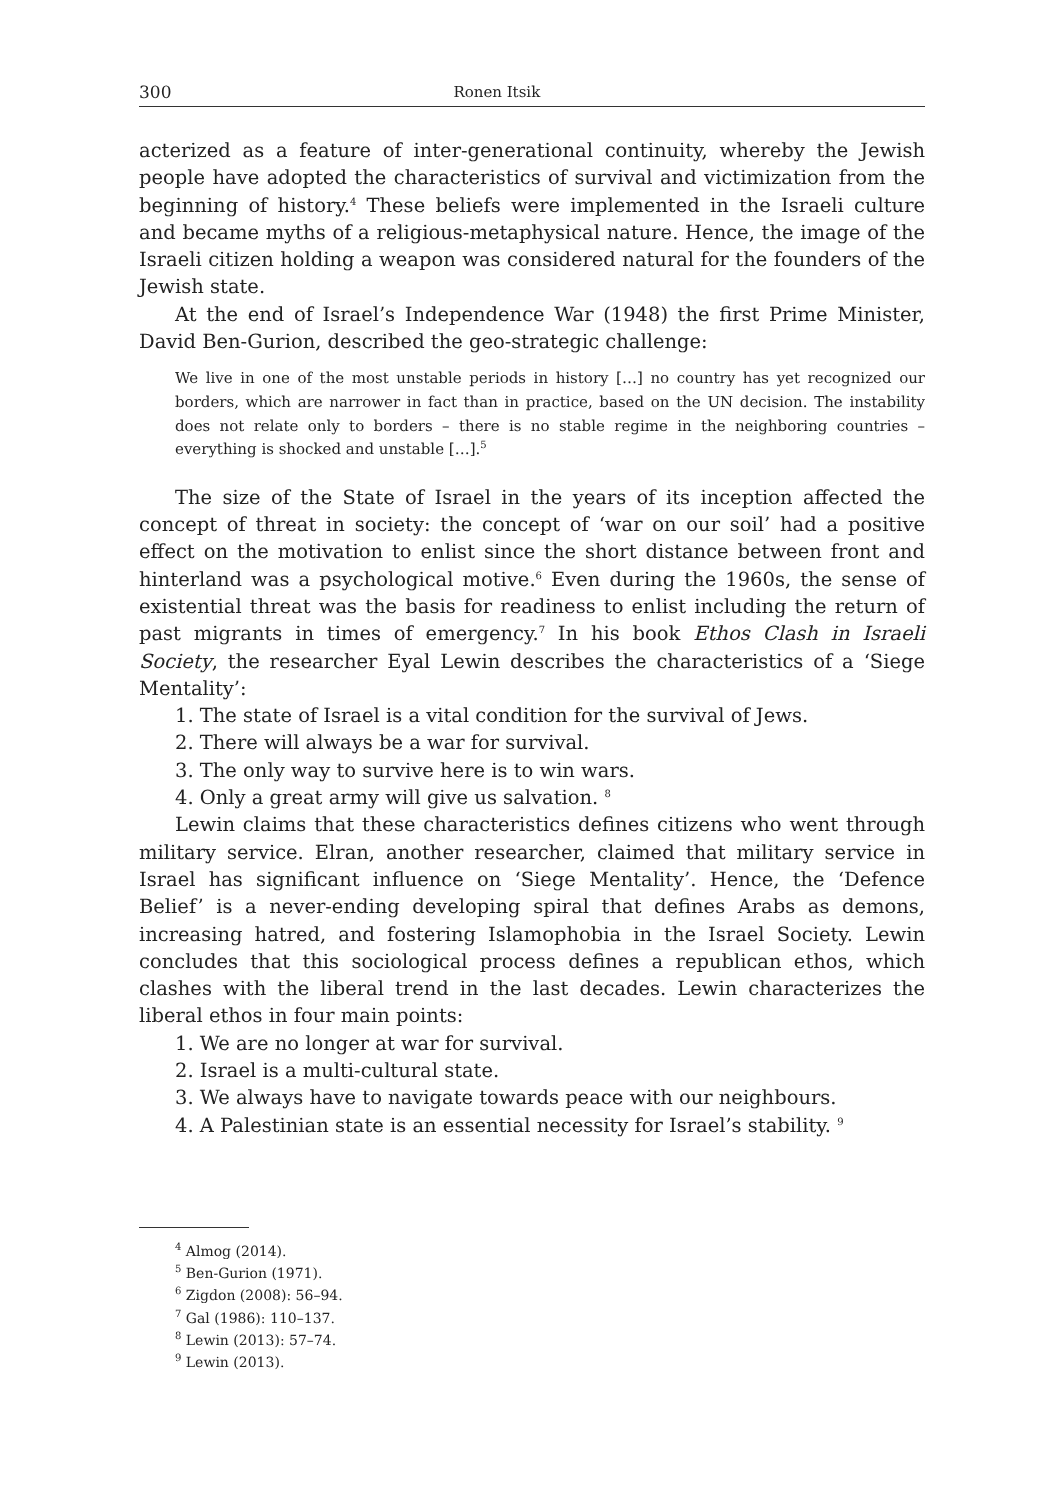300 Ronen Itsik
acterized as a feature of inter-generational continuity, whereby the Jewish people have adopted the characteristics of survival and victimization from the beginning of history.<sup>4</sup> These beliefs were implemented in the Israeli culture and became myths of a religious-metaphysical nature. Hence, the image of the Israeli citizen holding a weapon was considered natural for the founders of the Jewish state.
At the end of Israel’s Independence War (1948) the first Prime Minister, David Ben-Gurion, described the geo-strategic challenge:
We live in one of the most unstable periods in history […] no country has yet recognized our borders, which are narrower in fact than in practice, based on the UN decision. The instability does not relate only to borders – there is no stable regime in the neighboring countries – everything is shocked and unstable […].<sup>5</sup>
The size of the State of Israel in the years of its inception affected the concept of threat in society: the concept of ‘war on our soil’ had a positive effect on the motivation to enlist since the short distance between front and hinterland was a psychological motive.<sup>6</sup> Even during the 1960s, the sense of existential threat was the basis for readiness to enlist including the return of past migrants in times of emergency.<sup>7</sup> In his book Ethos Clash in Israeli Society, the researcher Eyal Lewin describes the characteristics of a ‘Siege Mentality’:
1. The state of Israel is a vital condition for the survival of Jews.
2. There will always be a war for survival.
3. The only way to survive here is to win wars.
4. Only a great army will give us salvation. <sup>8</sup>
Lewin claims that these characteristics defines citizens who went through military service. Elran, another researcher, claimed that military service in Israel has significant influence on ‘Siege Mentality’. Hence, the ‘Defence Belief’ is a never-ending developing spiral that defines Arabs as demons, increasing hatred, and fostering Islamophobia in the Israel Society. Lewin concludes that this sociological process defines a republican ethos, which clashes with the liberal trend in the last decades. Lewin characterizes the liberal ethos in four main points:
1. We are no longer at war for survival.
2. Israel is a multi-cultural state.
3. We always have to navigate towards peace with our neighbours.
4. A Palestinian state is an essential necessity for Israel’s stability. <sup>9</sup>
<sup>4</sup> Almog (2014).
<sup>5</sup> Ben-Gurion (1971).
<sup>6</sup> Zigdon (2008): 56–94.
<sup>7</sup> Gal (1986): 110–137.
<sup>8</sup> Lewin (2013): 57–74.
<sup>9</sup> Lewin (2013).